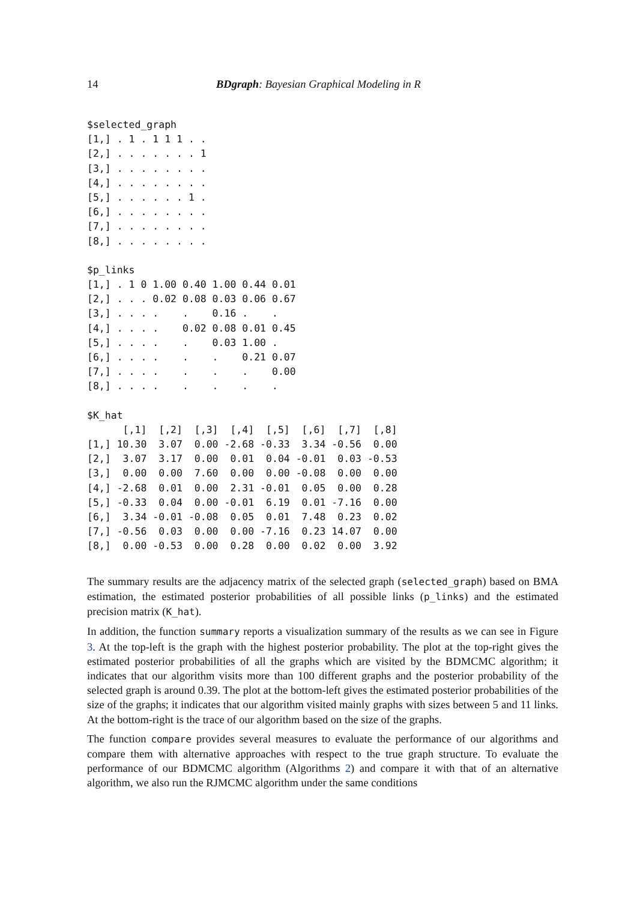14 BDgraph: Bayesian Graphical Modeling in R
$selected_graph
[1,] . 1 . 1 1 1 . .
[2,] . . . . . . . 1
[3,] . . . . . . . .
[4,] . . . . . . . .
[5,] . . . . . . 1 .
[6,] . . . . . . . .
[7,] . . . . . . . .
[8,] . . . . . . . .
$p_links
[1,] . 1 0 1.00 0.40 1.00 0.44 0.01
[2,] . . . 0.02 0.08 0.03 0.06 0.67
[3,] . . . .    .    0.16 .    .
[4,] . . . .    0.02 0.08 0.01 0.45
[5,] . . . .    .    0.03 1.00 .
[6,] . . . .    .    .    0.21 0.07
[7,] . . . .    .    .    .    0.00
[8,] . . . .    .    .    .    .
$K_hat
      [,1]  [,2]  [,3]  [,4]  [,5]  [,6]  [,7]  [,8]
[1,] 10.30  3.07  0.00 -2.68 -0.33  3.34 -0.56  0.00
[2,]  3.07  3.17  0.00  0.01  0.04 -0.01  0.03 -0.53
[3,]  0.00  0.00  7.60  0.00  0.00 -0.08  0.00  0.00
[4,] -2.68  0.01  0.00  2.31 -0.01  0.05  0.00  0.28
[5,] -0.33  0.04  0.00 -0.01  6.19  0.01 -7.16  0.00
[6,]  3.34 -0.01 -0.08  0.05  0.01  7.48  0.23  0.02
[7,] -0.56  0.03  0.00  0.00 -7.16  0.23 14.07  0.00
[8,]  0.00 -0.53  0.00  0.28  0.00  0.02  0.00  3.92
The summary results are the adjacency matrix of the selected graph (selected_graph) based on BMA estimation, the estimated posterior probabilities of all possible links (p_links) and the estimated precision matrix (K_hat).
In addition, the function summary reports a visualization summary of the results as we can see in Figure 3. At the top-left is the graph with the highest posterior probability. The plot at the top-right gives the estimated posterior probabilities of all the graphs which are visited by the BDMCMC algorithm; it indicates that our algorithm visits more than 100 different graphs and the posterior probability of the selected graph is around 0.39. The plot at the bottom-left gives the estimated posterior probabilities of the size of the graphs; it indicates that our algorithm visited mainly graphs with sizes between 5 and 11 links. At the bottom-right is the trace of our algorithm based on the size of the graphs.
The function compare provides several measures to evaluate the performance of our algorithms and compare them with alternative approaches with respect to the true graph structure. To evaluate the performance of our BDMCMC algorithm (Algorithms 2) and compare it with that of an alternative algorithm, we also run the RJMCMC algorithm under the same conditions